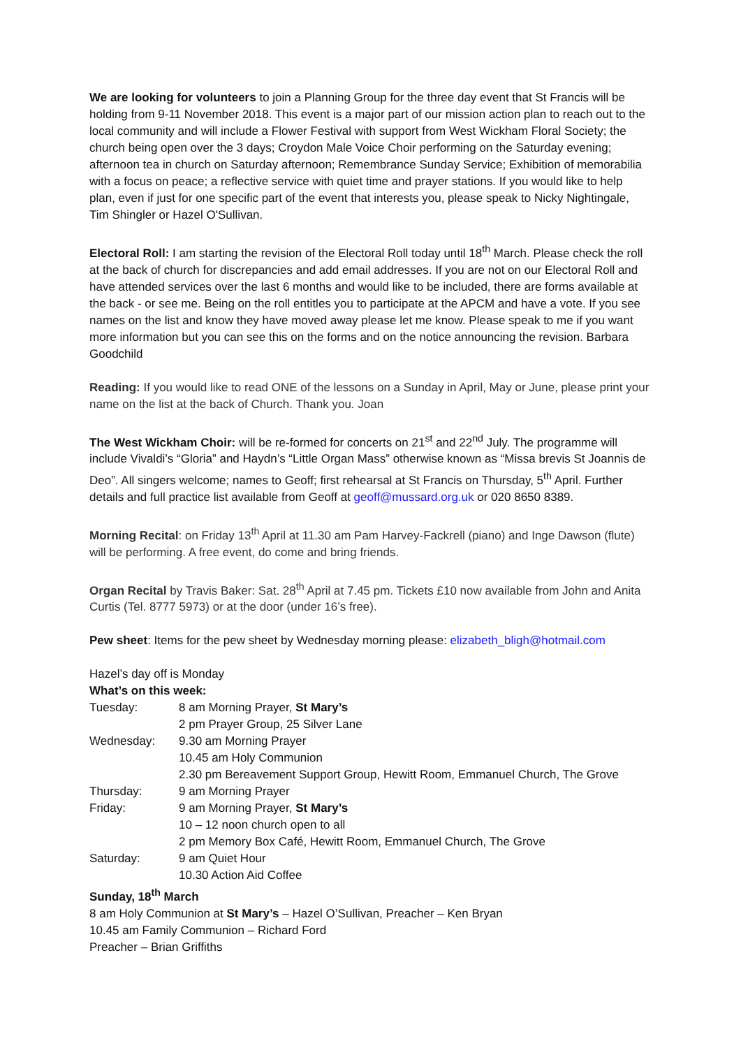We are looking for volunteers to join a Planning Group for the three day event that St Francis will be holding from 9-11 November 2018. This event is a major part of our mission action plan to reach out to the local community and will include a Flower Festival with support from West Wickham Floral Society; the church being open over the 3 days; Croydon Male Voice Choir performing on the Saturday evening; afternoon tea in church on Saturday afternoon; Remembrance Sunday Service; Exhibition of memorabilia with a focus on peace; a reflective service with quiet time and prayer stations. If you would like to help plan, even if just for one specific part of the event that interests you, please speak to Nicky Nightingale, Tim Shingler or Hazel O'Sullivan.
Electoral Roll: I am starting the revision of the Electoral Roll today until 18<sup>th</sup> March. Please check the roll at the back of church for discrepancies and add email addresses. If you are not on our Electoral Roll and have attended services over the last 6 months and would like to be included, there are forms available at the back - or see me. Being on the roll entitles you to participate at the APCM and have a vote. If you see names on the list and know they have moved away please let me know. Please speak to me if you want more information but you can see this on the forms and on the notice announcing the revision. Barbara Goodchild
Reading: If you would like to read ONE of the lessons on a Sunday in April, May or June, please print your name on the list at the back of Church. Thank you. Joan
The West Wickham Choir: will be re-formed for concerts on 21<sup>st</sup> and 22<sup>nd</sup> July. The programme will include Vivaldi’s “Gloria” and Haydn’s “Little Organ Mass” otherwise known as “Missa brevis St Joannis de Deo”. All singers welcome; names to Geoff; first rehearsal at St Francis on Thursday, 5<sup>th</sup> April. Further details and full practice list available from Geoff at geoff@mussard.org.uk or 020 8650 8389.
Morning Recital: on Friday 13<sup>th</sup> April at 11.30 am Pam Harvey-Fackrell (piano) and Inge Dawson (flute) will be performing. A free event, do come and bring friends.
Organ Recital by Travis Baker: Sat. 28<sup>th</sup> April at 7.45 pm. Tickets £10 now available from John and Anita Curtis (Tel. 8777 5973) or at the door (under 16’s free).
Pew sheet: Items for the pew sheet by Wednesday morning please: elizabeth_bligh@hotmail.com
Hazel’s day off is Monday
What’s on this week:
Tuesday: 8 am Morning Prayer, St Mary’s
2 pm Prayer Group, 25 Silver Lane
Wednesday: 9.30 am Morning Prayer
10.45 am Holy Communion
2.30 pm Bereavement Support Group, Hewitt Room, Emmanuel Church, The Grove
Thursday: 9 am Morning Prayer
Friday: 9 am Morning Prayer, St Mary’s
10 – 12 noon church open to all
2 pm Memory Box Café, Hewitt Room, Emmanuel Church, The Grove
Saturday: 9 am Quiet Hour
10.30 Action Aid Coffee
Sunday, 18<sup>th</sup> March
8 am Holy Communion at St Mary’s – Hazel O’Sullivan, Preacher – Ken Bryan
10.45 am Family Communion – Richard Ford
Preacher – Brian Griffiths